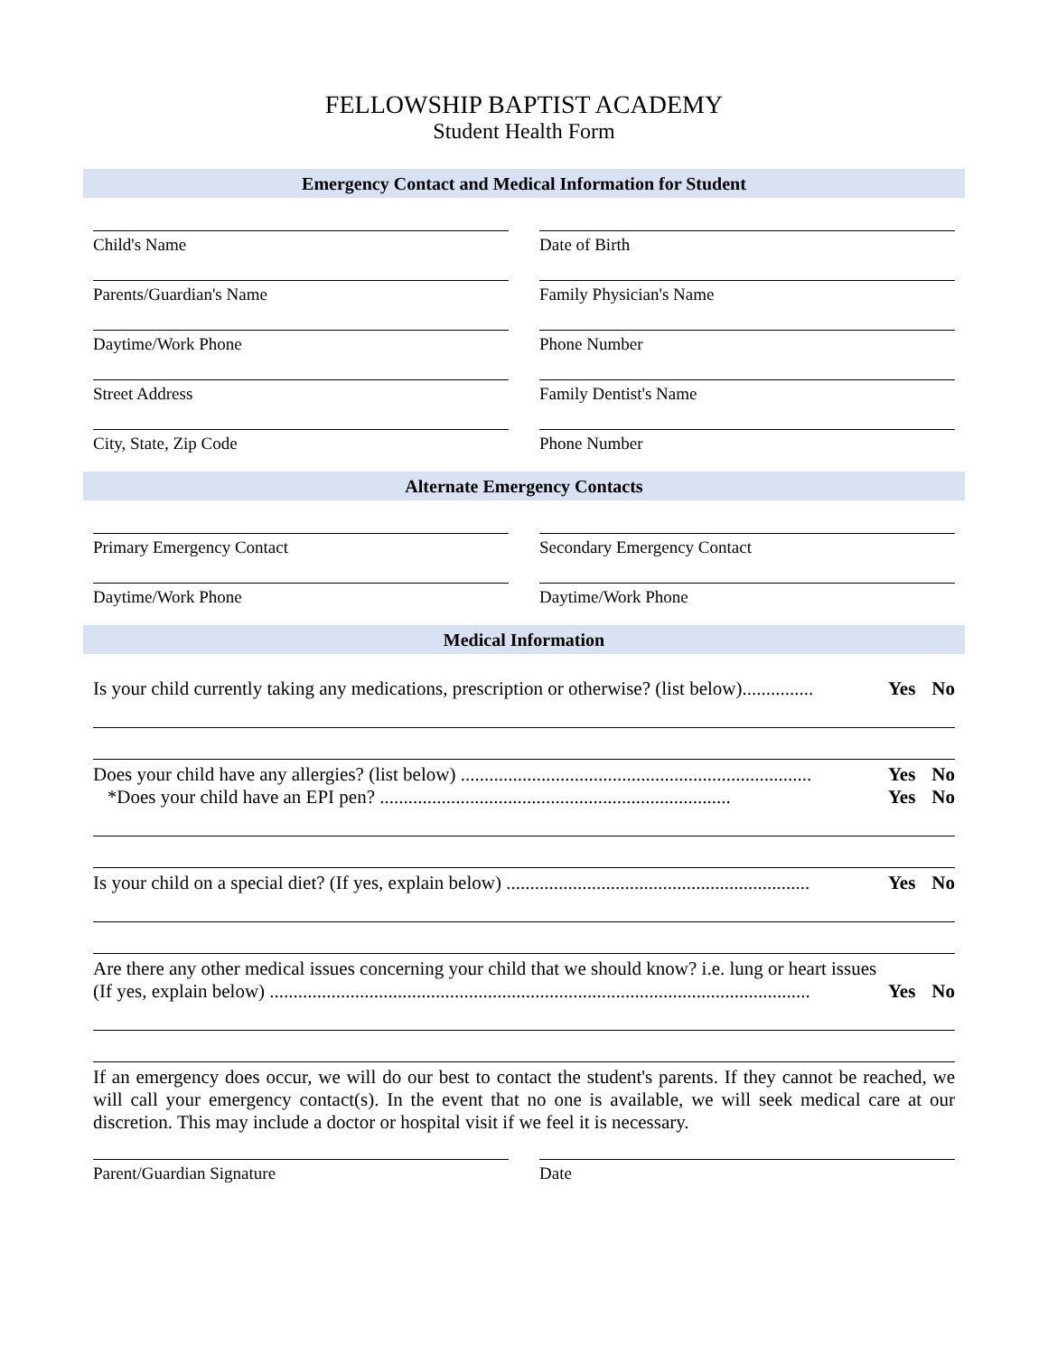FELLOWSHIP BAPTIST ACADEMY
Student Health Form
Emergency Contact and Medical Information for Student
Child's Name Date of Birth
Parents/Guardian's Name Family Physician's Name
Daytime/Work Phone Phone Number
Street Address Family Dentist's Name
City, State, Zip Code Phone Number
Alternate Emergency Contacts
Primary Emergency Contact Secondary Emergency Contact
Daytime/Work Phone Daytime/Work Phone
Medical Information
Is your child currently taking any medications, prescription or otherwise? (list below)............... Yes No
Does your child have any allergies? (list below) .......................................................................... Yes No
*Does your child have an EPI pen? .......................................................................... Yes No
Is your child on a special diet? (If yes, explain below) ................................................................ Yes No
Are there any other medical issues concerning your child that we should know? i.e. lung or heart issues
(If yes, explain below) .................................................................................................................. Yes No
If an emergency does occur, we will do our best to contact the student's parents. If they cannot be reached, we will call your emergency contact(s). In the event that no one is available, we will seek medical care at our discretion. This may include a doctor or hospital visit if we feel it is necessary.
Parent/Guardian Signature Date